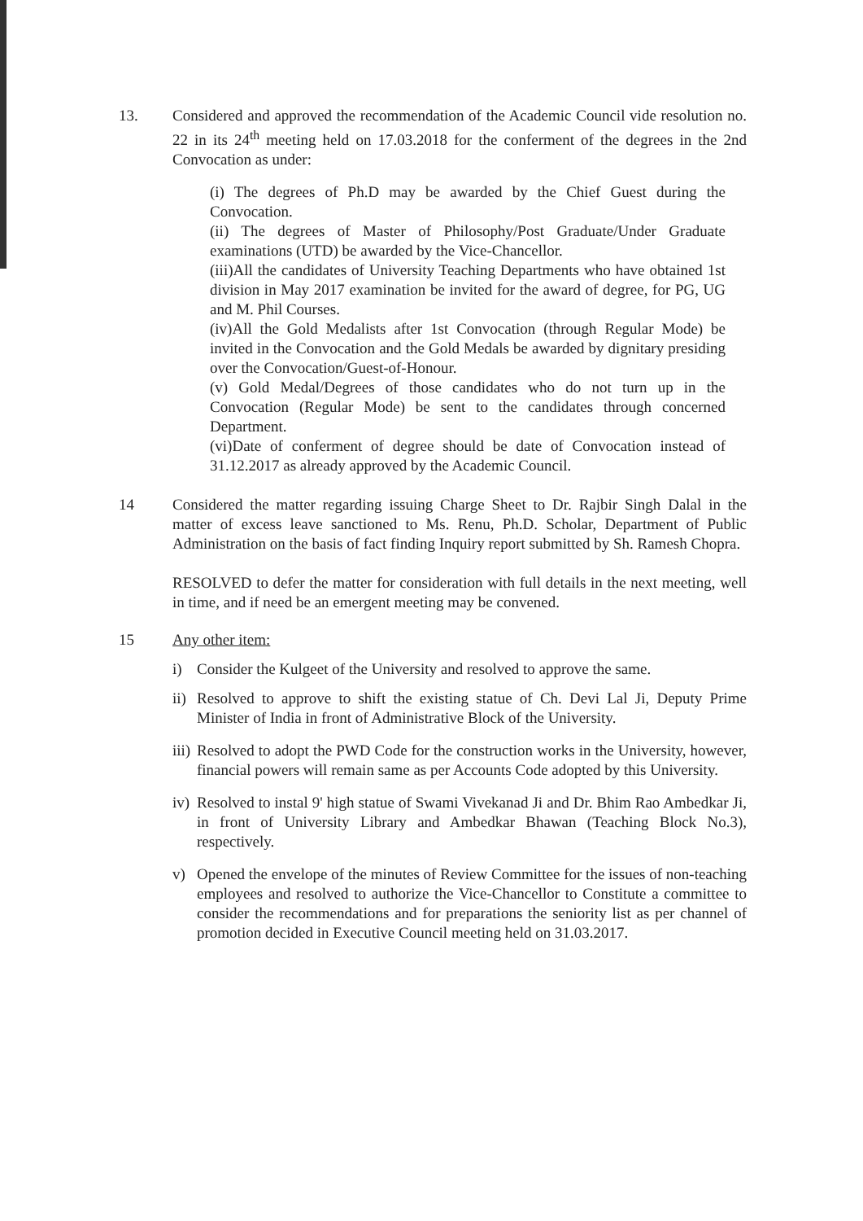13. Considered and approved the recommendation of the Academic Council vide resolution no. 22 in its 24<sup>th</sup> meeting held on 17.03.2018 for the conferment of the degrees in the 2nd Convocation as under:
(i) The degrees of Ph.D may be awarded by the Chief Guest during the Convocation.
(ii) The degrees of Master of Philosophy/Post Graduate/Under Graduate examinations (UTD) be awarded by the Vice-Chancellor.
(iii)All the candidates of University Teaching Departments who have obtained 1st division in May 2017 examination be invited for the award of degree, for PG, UG and M. Phil Courses.
(iv)All the Gold Medalists after 1st Convocation (through Regular Mode) be invited in the Convocation and the Gold Medals be awarded by dignitary presiding over the Convocation/Guest-of-Honour.
(v) Gold Medal/Degrees of those candidates who do not turn up in the Convocation (Regular Mode) be sent to the candidates through concerned Department.
(vi)Date of conferment of degree should be date of Convocation instead of 31.12.2017 as already approved by the Academic Council.
14 Considered the matter regarding issuing Charge Sheet to Dr. Rajbir Singh Dalal in the matter of excess leave sanctioned to Ms. Renu, Ph.D. Scholar, Department of Public Administration on the basis of fact finding Inquiry report submitted by Sh. Ramesh Chopra.
RESOLVED to defer the matter for consideration with full details in the next meeting, well in time, and if need be an emergent meeting may be convened.
15 Any other item:
i) Consider the Kulgeet of the University and resolved to approve the same.
ii) Resolved to approve to shift the existing statue of Ch. Devi Lal Ji, Deputy Prime Minister of India in front of Administrative Block of the University.
iii) Resolved to adopt the PWD Code for the construction works in the University, however, financial powers will remain same as per Accounts Code adopted by this University.
iv) Resolved to instal 9' high statue of Swami Vivekanad Ji and Dr. Bhim Rao Ambedkar Ji, in front of University Library and Ambedkar Bhawan (Teaching Block No.3), respectively.
v) Opened the envelope of the minutes of Review Committee for the issues of non-teaching employees and resolved to authorize the Vice-Chancellor to Constitute a committee to consider the recommendations and for preparations the seniority list as per channel of promotion decided in Executive Council meeting held on 31.03.2017.